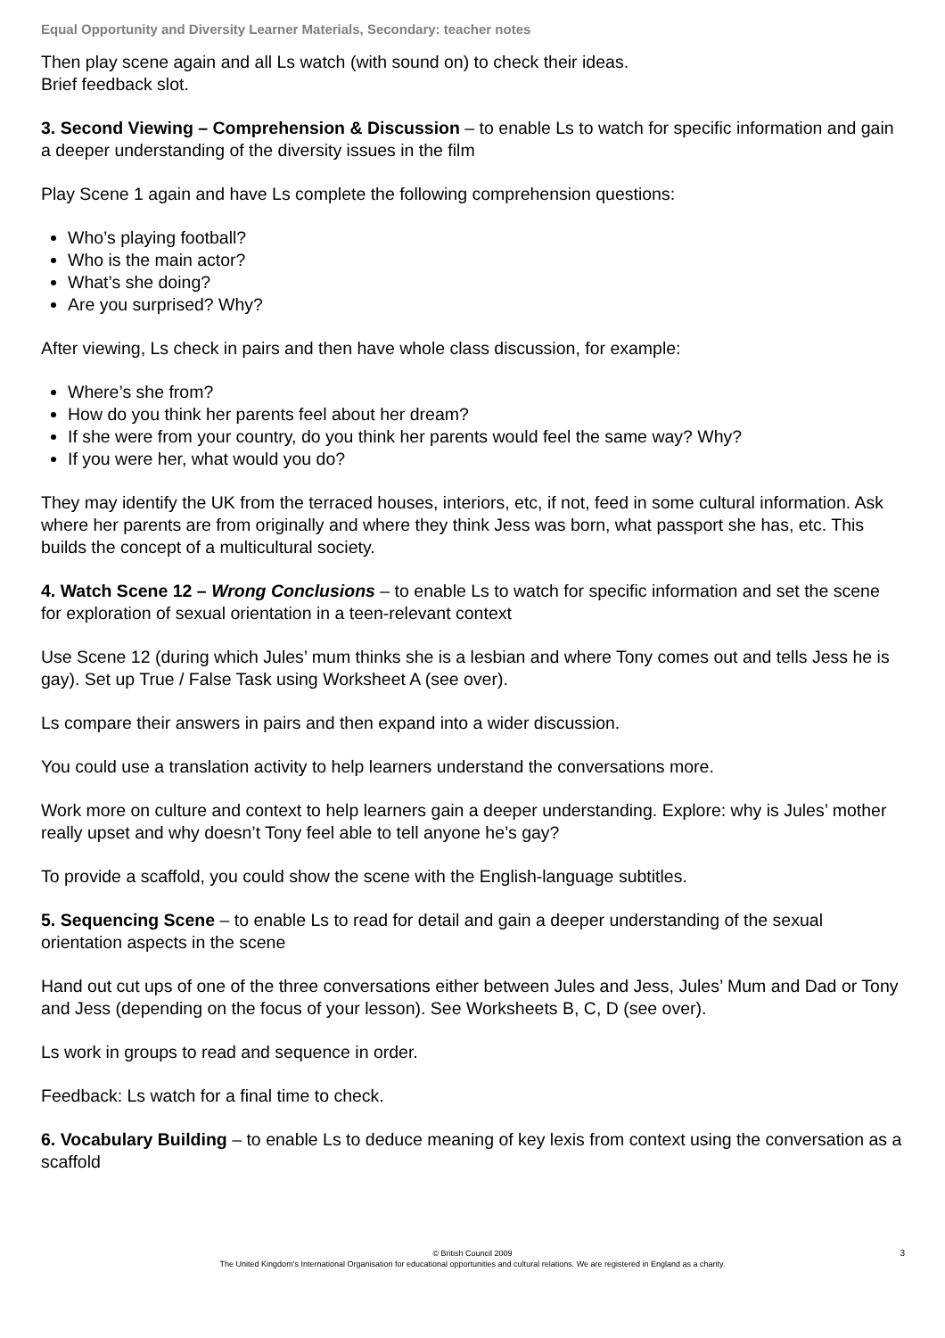Equal Opportunity and Diversity Learner Materials, Secondary: teacher notes
Then play scene again and all Ls watch (with sound on) to check their ideas.
Brief feedback slot.
3. Second Viewing – Comprehension & Discussion – to enable Ls to watch for specific information and gain a deeper understanding of the diversity issues in the film
Play Scene 1 again and have Ls complete the following comprehension questions:
Who’s playing football?
Who is the main actor?
What’s she doing?
Are you surprised? Why?
After viewing, Ls check in pairs and then have whole class discussion, for example:
Where’s she from?
How do you think her parents feel about her dream?
If she were from your country, do you think her parents would feel the same way? Why?
If you were her, what would you do?
They may identify the UK from the terraced houses, interiors, etc, if not, feed in some cultural information. Ask where her parents are from originally and where they think Jess was born, what passport she has, etc. This builds the concept of a multicultural society.
4. Watch Scene 12 – Wrong Conclusions – to enable Ls to watch for specific information and set the scene for exploration of sexual orientation in a teen-relevant context
Use Scene 12 (during which Jules’ mum thinks she is a lesbian and where Tony comes out and tells Jess he is gay). Set up True / False Task using Worksheet A (see over).
Ls compare their answers in pairs and then expand into a wider discussion.
You could use a translation activity to help learners understand the conversations more.
Work more on culture and context to help learners gain a deeper understanding. Explore: why is Jules’ mother really upset and why doesn’t Tony feel able to tell anyone he’s gay?
To provide a scaffold, you could show the scene with the English-language subtitles.
5. Sequencing Scene – to enable Ls to read for detail and gain a deeper understanding of the sexual orientation aspects in the scene
Hand out cut ups of one of the three conversations either between Jules and Jess, Jules’ Mum and Dad or Tony and Jess (depending on the focus of your lesson). See Worksheets B, C, D (see over).
Ls work in groups to read and sequence in order.
Feedback: Ls watch for a final time to check.
6. Vocabulary Building – to enable Ls to deduce meaning of key lexis from context using the conversation as a scaffold
3 © British Council 2009
The United Kingdom’s International Organisation for educational opportunities and cultural relations. We are registered in England as a charity.